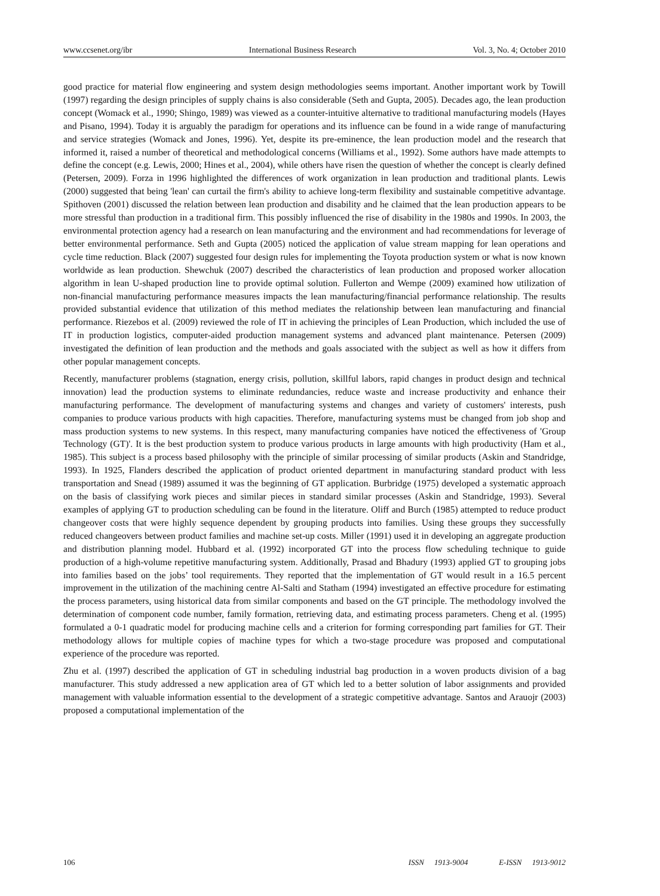www.ccsenet.org/ibr International Business Research Vol. 3, No. 4; October 2010
good practice for material flow engineering and system design methodologies seems important. Another important work by Towill (1997) regarding the design principles of supply chains is also considerable (Seth and Gupta, 2005). Decades ago, the lean production concept (Womack et al., 1990; Shingo, 1989) was viewed as a counter-intuitive alternative to traditional manufacturing models (Hayes and Pisano, 1994). Today it is arguably the paradigm for operations and its influence can be found in a wide range of manufacturing and service strategies (Womack and Jones, 1996). Yet, despite its pre-eminence, the lean production model and the research that informed it, raised a number of theoretical and methodological concerns (Williams et al., 1992). Some authors have made attempts to define the concept (e.g. Lewis, 2000; Hines et al., 2004), while others have risen the question of whether the concept is clearly defined (Petersen, 2009). Forza in 1996 highlighted the differences of work organization in lean production and traditional plants. Lewis (2000) suggested that being 'lean' can curtail the firm's ability to achieve long-term flexibility and sustainable competitive advantage. Spithoven (2001) discussed the relation between lean production and disability and he claimed that the lean production appears to be more stressful than production in a traditional firm. This possibly influenced the rise of disability in the 1980s and 1990s. In 2003, the environmental protection agency had a research on lean manufacturing and the environment and had recommendations for leverage of better environmental performance. Seth and Gupta (2005) noticed the application of value stream mapping for lean operations and cycle time reduction. Black (2007) suggested four design rules for implementing the Toyota production system or what is now known worldwide as lean production. Shewchuk (2007) described the characteristics of lean production and proposed worker allocation algorithm in lean U-shaped production line to provide optimal solution. Fullerton and Wempe (2009) examined how utilization of non-financial manufacturing performance measures impacts the lean manufacturing/financial performance relationship. The results provided substantial evidence that utilization of this method mediates the relationship between lean manufacturing and financial performance. Riezebos et al. (2009) reviewed the role of IT in achieving the principles of Lean Production, which included the use of IT in production logistics, computer-aided production management systems and advanced plant maintenance. Petersen (2009) investigated the definition of lean production and the methods and goals associated with the subject as well as how it differs from other popular management concepts.
Recently, manufacturer problems (stagnation, energy crisis, pollution, skillful labors, rapid changes in product design and technical innovation) lead the production systems to eliminate redundancies, reduce waste and increase productivity and enhance their manufacturing performance. The development of manufacturing systems and changes and variety of customers' interests, push companies to produce various products with high capacities. Therefore, manufacturing systems must be changed from job shop and mass production systems to new systems. In this respect, many manufacturing companies have noticed the effectiveness of 'Group Technology (GT)'. It is the best production system to produce various products in large amounts with high productivity (Ham et al., 1985). This subject is a process based philosophy with the principle of similar processing of similar products (Askin and Standridge, 1993). In 1925, Flanders described the application of product oriented department in manufacturing standard product with less transportation and Snead (1989) assumed it was the beginning of GT application. Burbridge (1975) developed a systematic approach on the basis of classifying work pieces and similar pieces in standard similar processes (Askin and Standridge, 1993). Several examples of applying GT to production scheduling can be found in the literature. Oliff and Burch (1985) attempted to reduce product changeover costs that were highly sequence dependent by grouping products into families. Using these groups they successfully reduced changeovers between product families and machine set-up costs. Miller (1991) used it in developing an aggregate production and distribution planning model. Hubbard et al. (1992) incorporated GT into the process flow scheduling technique to guide production of a high-volume repetitive manufacturing system. Additionally, Prasad and Bhadury (1993) applied GT to grouping jobs into families based on the jobs’ tool requirements. They reported that the implementation of GT would result in a 16.5 percent improvement in the utilization of the machining centre Al-Salti and Statham (1994) investigated an effective procedure for estimating the process parameters, using historical data from similar components and based on the GT principle. The methodology involved the determination of component code number, family formation, retrieving data, and estimating process parameters. Cheng et al. (1995) formulated a 0-1 quadratic model for producing machine cells and a criterion for forming corresponding part families for GT. Their methodology allows for multiple copies of machine types for which a two-stage procedure was proposed and computational experience of the procedure was reported.
Zhu et al. (1997) described the application of GT in scheduling industrial bag production in a woven products division of a bag manufacturer. This study addressed a new application area of GT which led to a better solution of labor assignments and provided management with valuable information essential to the development of a strategic competitive advantage. Santos and Arauojr (2003) proposed a computational implementation of the
106 ISSN 1913-9004 E-ISSN 1913-9012